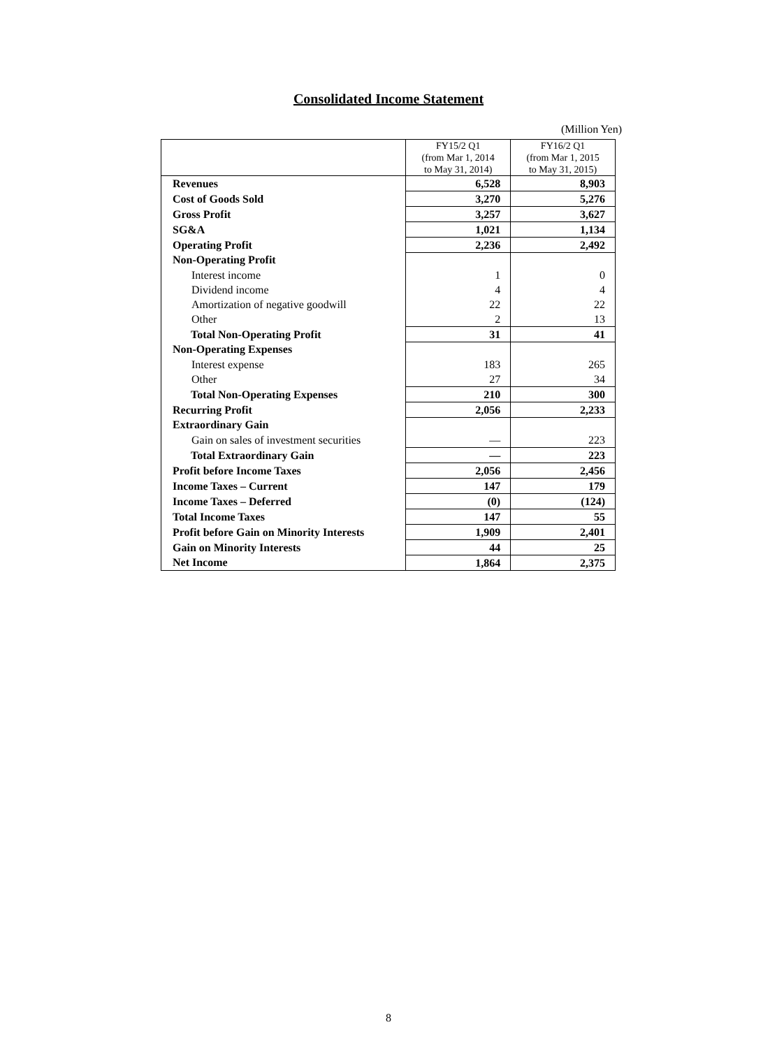Consolidated Income Statement
(Million Yen)
| | FY15/2 Q1 (from Mar 1, 2014 to May 31, 2014) | FY16/2 Q1 (from Mar 1, 2015 to May 31, 2015) |
| --- | --- | --- |
| Revenues | 6,528 | 8,903 |
| Cost of Goods Sold | 3,270 | 5,276 |
| Gross Profit | 3,257 | 3,627 |
| SG&A | 1,021 | 1,134 |
| Operating Profit | 2,236 | 2,492 |
| Non-Operating Profit | | |
| Interest income | 1 | 0 |
| Dividend income | 4 | 4 |
| Amortization of negative goodwill | 22 | 22 |
| Other | 2 | 13 |
| Total Non-Operating Profit | 31 | 41 |
| Non-Operating Expenses | | |
| Interest expense | 183 | 265 |
| Other | 27 | 34 |
| Total Non-Operating Expenses | 210 | 300 |
| Recurring Profit | 2,056 | 2,233 |
| Extraordinary Gain | | |
| Gain on sales of investment securities | — | 223 |
| Total Extraordinary Gain | — | 223 |
| Profit before Income Taxes | 2,056 | 2,456 |
| Income Taxes – Current | 147 | 179 |
| Income Taxes – Deferred | (0) | (124) |
| Total Income Taxes | 147 | 55 |
| Profit before Gain on Minority Interests | 1,909 | 2,401 |
| Gain on Minority Interests | 44 | 25 |
| Net Income | 1,864 | 2,375 |
8